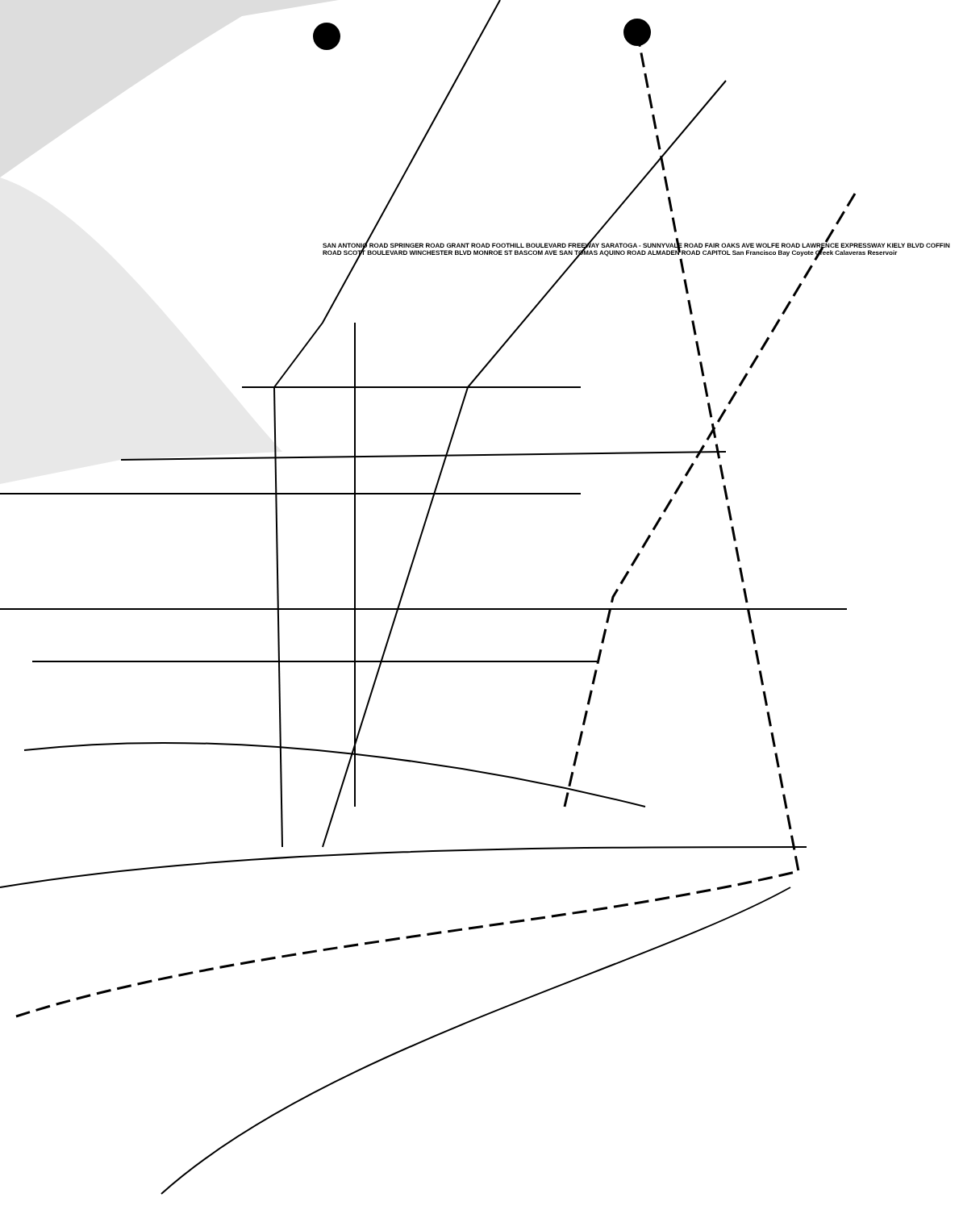SAN ANTONIO ROAD SPRINGER ROAD GRANT ROAD FOOTHILL BOULEVARD FREEWAY SARATOGA - SUNNYVALE ROAD FAIR OAKS AVE WOLFE ROAD LAWRENCE EXPRESSWAY KIELY BLVD COFFIN ROAD SCOTT BOULEVARD WINCHESTER BLVD MONROE ST BASCOM AVE SAN TOMAS AQUINO ROAD ALMADEN ROAD CAPITOL San Francisco Bay Coyote Creek Calaveras Reservoir